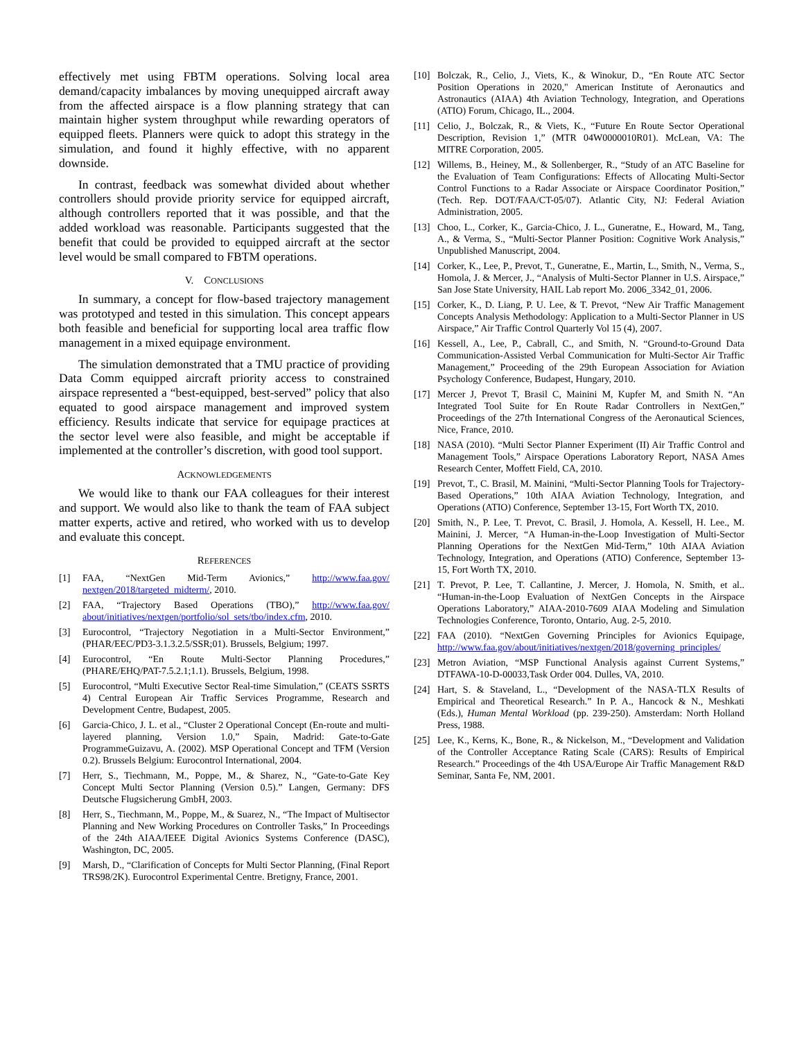effectively met using FBTM operations. Solving local area demand/capacity imbalances by moving unequipped aircraft away from the affected airspace is a flow planning strategy that can maintain higher system throughput while rewarding operators of equipped fleets. Planners were quick to adopt this strategy in the simulation, and found it highly effective, with no apparent downside.
In contrast, feedback was somewhat divided about whether controllers should provide priority service for equipped aircraft, although controllers reported that it was possible, and that the added workload was reasonable. Participants suggested that the benefit that could be provided to equipped aircraft at the sector level would be small compared to FBTM operations.
V. CONCLUSIONS
In summary, a concept for flow-based trajectory management was prototyped and tested in this simulation. This concept appears both feasible and beneficial for supporting local area traffic flow management in a mixed equipage environment.
The simulation demonstrated that a TMU practice of providing Data Comm equipped aircraft priority access to constrained airspace represented a “best-equipped, best-served” policy that also equated to good airspace management and improved system efficiency. Results indicate that service for equipage practices at the sector level were also feasible, and might be acceptable if implemented at the controller’s discretion, with good tool support.
ACKNOWLEDGEMENTS
We would like to thank our FAA colleagues for their interest and support. We would also like to thank the team of FAA subject matter experts, active and retired, who worked with us to develop and evaluate this concept.
REFERENCES
[1] FAA, “NextGen Mid-Term Avionics,” http://www.faa.gov/ nextgen/2018/targeted_midterm/, 2010.
[2] FAA, “Trajectory Based Operations (TBO),” http://www.faa.gov/ about/initiatives/nextgen/portfolio/sol_sets/tbo/index.cfm, 2010.
[3] Eurocontrol, “Trajectory Negotiation in a Multi-Sector Environment,” (PHAR/EEC/PD3-3.1.3.2.5/SSR;01). Brussels, Belgium; 1997.
[4] Eurocontrol, “En Route Multi-Sector Planning Procedures,” (PHARE/EHQ/PAT-7.5.2.1;1.1). Brussels, Belgium, 1998.
[5] Eurocontrol, “Multi Executive Sector Real-time Simulation,” (CEATS SSRTS 4) Central European Air Traffic Services Programme, Research and Development Centre, Budapest, 2005.
[6] Garcia-Chico, J. L. et al., “Cluster 2 Operational Concept (En-route and multi-layered planning, Version 1.0,” Spain, Madrid: Gate-to-Gate ProgrammeGuizavu, A. (2002). MSP Operational Concept and TFM (Version 0.2). Brussels Belgium: Eurocontrol International, 2004.
[7] Herr, S., Tiechmann, M., Poppe, M., & Sharez, N., “Gate-to-Gate Key Concept Multi Sector Planning (Version 0.5).” Langen, Germany: DFS Deutsche Flugsicherung GmbH, 2003.
[8] Herr, S., Tiechmann, M., Poppe, M., & Suarez, N., “The Impact of Multisector Planning and New Working Procedures on Controller Tasks,” In Proceedings of the 24th AIAA/IEEE Digital Avionics Systems Conference (DASC), Washington, DC, 2005.
[9] Marsh, D., “Clarification of Concepts for Multi Sector Planning, (Final Report TRS98/2K). Eurocontrol Experimental Centre. Bretigny, France, 2001.
[10] Bolczak, R., Celio, J., Viets, K., & Winokur, D., “En Route ATC Sector Position Operations in 2020," American Institute of Aeronautics and Astronautics (AIAA) 4th Aviation Technology, Integration, and Operations (ATIO) Forum, Chicago, IL., 2004.
[11] Celio, J., Bolczak, R., & Viets, K., “Future En Route Sector Operational Description, Revision 1,” (MTR 04W0000010R01). McLean, VA: The MITRE Corporation, 2005.
[12] Willems, B., Heiney, M., & Sollenberger, R., “Study of an ATC Baseline for the Evaluation of Team Configurations: Effects of Allocating Multi-Sector Control Functions to a Radar Associate or Airspace Coordinator Position,” (Tech. Rep. DOT/FAA/CT-05/07). Atlantic City, NJ: Federal Aviation Administration, 2005.
[13] Choo, L., Corker, K., Garcia-Chico, J. L., Guneratne, E., Howard, M., Tang, A., & Verma, S., “Multi-Sector Planner Position: Cognitive Work Analysis,” Unpublished Manuscript, 2004.
[14] Corker, K., Lee, P., Prevot, T., Guneratne, E., Martin, L., Smith, N., Verma, S., Homola, J. & Mercer, J., “Analysis of Multi-Sector Planner in U.S. Airspace,” San Jose State University, HAIL Lab report Mo. 2006_3342_01, 2006.
[15] Corker, K., D. Liang, P. U. Lee, & T. Prevot, “New Air Traffic Management Concepts Analysis Methodology: Application to a Multi-Sector Planner in US Airspace,” Air Traffic Control Quarterly Vol 15 (4), 2007.
[16] Kessell, A., Lee, P., Cabrall, C., and Smith, N. “Ground-to-Ground Data Communication-Assisted Verbal Communication for Multi-Sector Air Traffic Management,” Proceeding of the 29th European Association for Aviation Psychology Conference, Budapest, Hungary, 2010.
[17] Mercer J, Prevot T, Brasil C, Mainini M, Kupfer M, and Smith N. “An Integrated Tool Suite for En Route Radar Controllers in NextGen,” Proceedings of the 27th International Congress of the Aeronautical Sciences, Nice, France, 2010.
[18] NASA (2010). “Multi Sector Planner Experiment (II) Air Traffic Control and Management Tools,” Airspace Operations Laboratory Report, NASA Ames Research Center, Moffett Field, CA, 2010.
[19] Prevot, T., C. Brasil, M. Mainini, “Multi-Sector Planning Tools for Trajectory-Based Operations,” 10th AIAA Aviation Technology, Integration, and Operations (ATIO) Conference, September 13-15, Fort Worth TX, 2010.
[20] Smith, N., P. Lee, T. Prevot, C. Brasil, J. Homola, A. Kessell, H. Lee., M. Mainini, J. Mercer, “A Human-in-the-Loop Investigation of Multi-Sector Planning Operations for the NextGen Mid-Term,” 10th AIAA Aviation Technology, Integration, and Operations (ATIO) Conference, September 13-15, Fort Worth TX, 2010.
[21] T. Prevot, P. Lee, T. Callantine, J. Mercer, J. Homola, N. Smith, et al.. “Human-in-the-Loop Evaluation of NextGen Concepts in the Airspace Operations Laboratory,” AIAA-2010-7609 AIAA Modeling and Simulation Technologies Conference, Toronto, Ontario, Aug. 2-5, 2010.
[22] FAA (2010). “NextGen Governing Principles for Avionics Equipage, http://www.faa.gov/about/initiatives/nextgen/2018/governing_principles/
[23] Metron Aviation, “MSP Functional Analysis against Current Systems,” DTFAWA-10-D-00033,Task Order 004. Dulles, VA, 2010.
[24] Hart, S. & Staveland, L., “Development of the NASA-TLX Results of Empirical and Theoretical Research.” In P. A., Hancock & N., Meshkati (Eds.), Human Mental Workload (pp. 239-250). Amsterdam: North Holland Press, 1988.
[25] Lee, K., Kerns, K., Bone, R., & Nickelson, M., “Development and Validation of the Controller Acceptance Rating Scale (CARS): Results of Empirical Research.” Proceedings of the 4th USA/Europe Air Traffic Management R&D Seminar, Santa Fe, NM, 2001.